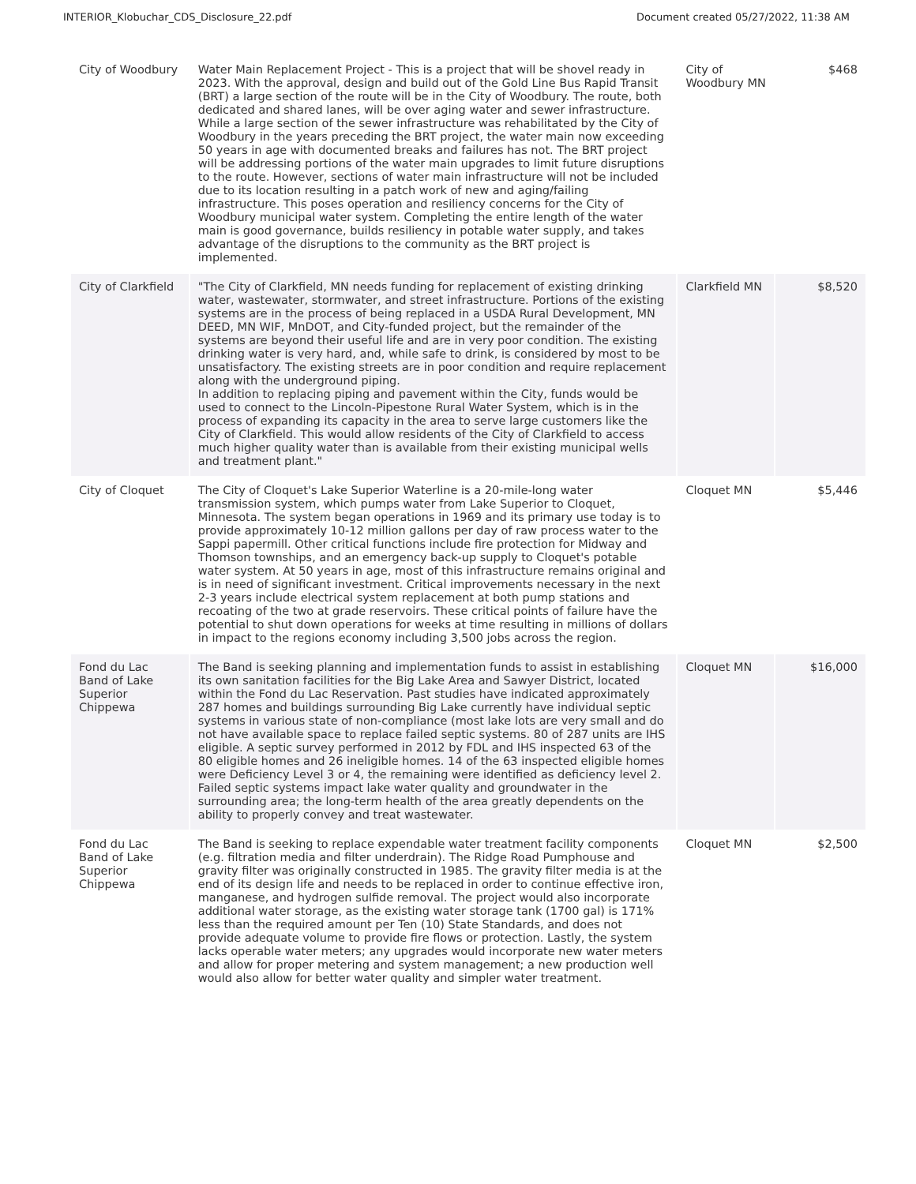INTERIOR_Klobuchar_CDS_Disclosure_22.pdf Document created 05/27/2022, 11:38 AM
| City of Woodbury | Water Main Replacement Project - This is a project that will be shovel ready in 2023. With the approval, design and build out of the Gold Line Bus Rapid Transit (BRT) a large section of the route will be in the City of Woodbury. The route, both dedicated and shared lanes, will be over aging water and sewer infrastructure. While a large section of the sewer infrastructure was rehabilitated by the City of Woodbury in the years preceding the BRT project, the water main now exceeding 50 years in age with documented breaks and failures has not. The BRT project will be addressing portions of the water main upgrades to limit future disruptions to the route. However, sections of water main infrastructure will not be included due to its location resulting in a patch work of new and aging/failing infrastructure. This poses operation and resiliency concerns for the City of Woodbury municipal water system. Completing the entire length of the water main is good governance, builds resiliency in potable water supply, and takes advantage of the disruptions to the community as the BRT project is implemented. | City of Woodbury MN | $468 |
| City of Clarkfield | "The City of Clarkfield, MN needs funding for replacement of existing drinking water, wastewater, stormwater, and street infrastructure. Portions of the existing systems are in the process of being replaced in a USDA Rural Development, MN DEED, MN WIF, MnDOT, and City-funded project, but the remainder of the systems are beyond their useful life and are in very poor condition. The existing drinking water is very hard, and, while safe to drink, is considered by most to be unsatisfactory. The existing streets are in poor condition and require replacement along with the underground piping. In addition to replacing piping and pavement within the City, funds would be used to connect to the Lincoln-Pipestone Rural Water System, which is in the process of expanding its capacity in the area to serve large customers like the City of Clarkfield. This would allow residents of the City of Clarkfield to access much higher quality water than is available from their existing municipal wells and treatment plant." | Clarkfield MN | $8,520 |
| City of Cloquet | The City of Cloquet's Lake Superior Waterline is a 20-mile-long water transmission system, which pumps water from Lake Superior to Cloquet, Minnesota. The system began operations in 1969 and its primary use today is to provide approximately 10-12 million gallons per day of raw process water to the Sappi papermill. Other critical functions include fire protection for Midway and Thomson townships, and an emergency back-up supply to Cloquet's potable water system. At 50 years in age, most of this infrastructure remains original and is in need of significant investment. Critical improvements necessary in the next 2-3 years include electrical system replacement at both pump stations and recoating of the two at grade reservoirs. These critical points of failure have the potential to shut down operations for weeks at time resulting in millions of dollars in impact to the regions economy including 3,500 jobs across the region. | Cloquet MN | $5,446 |
| Fond du Lac Band of Lake Superior Chippewa | The Band is seeking planning and implementation funds to assist in establishing its own sanitation facilities for the Big Lake Area and Sawyer District, located within the Fond du Lac Reservation. Past studies have indicated approximately 287 homes and buildings surrounding Big Lake currently have individual septic systems in various state of non-compliance (most lake lots are very small and do not have available space to replace failed septic systems. 80 of 287 units are IHS eligible. A septic survey performed in 2012 by FDL and IHS inspected 63 of the 80 eligible homes and 26 ineligible homes. 14 of the 63 inspected eligible homes were Deficiency Level 3 or 4, the remaining were identified as deficiency level 2. Failed septic systems impact lake water quality and groundwater in the surrounding area; the long-term health of the area greatly dependents on the ability to properly convey and treat wastewater. | Cloquet MN | $16,000 |
| Fond du Lac Band of Lake Superior Chippewa | The Band is seeking to replace expendable water treatment facility components (e.g. filtration media and filter underdrain). The Ridge Road Pumphouse and gravity filter was originally constructed in 1985. The gravity filter media is at the end of its design life and needs to be replaced in order to continue effective iron, manganese, and hydrogen sulfide removal. The project would also incorporate additional water storage, as the existing water storage tank (1700 gal) is 171% less than the required amount per Ten (10) State Standards, and does not provide adequate volume to provide fire flows or protection. Lastly, the system lacks operable water meters; any upgrades would incorporate new water meters and allow for proper metering and system management; a new production well would also allow for better water quality and simpler water treatment. | Cloquet MN | $2,500 |